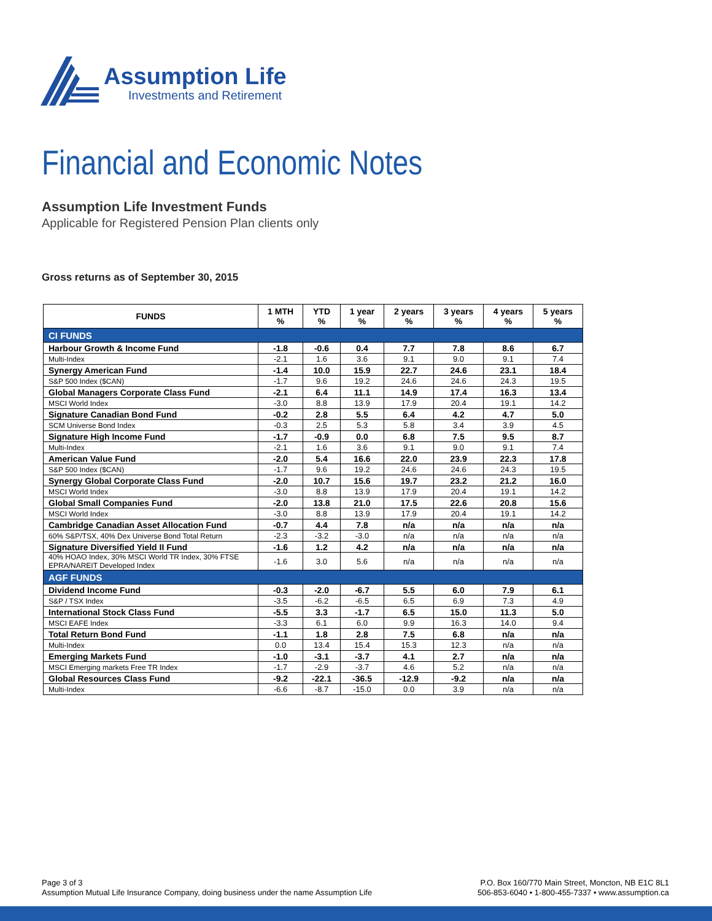Assumption Life
Investments and Retirement
Financial and Economic Notes
Assumption Life Investment Funds
Applicable for Registered Pension Plan clients only
Gross returns as of September 30, 2015
| FUNDS | 1 MTH % | YTD % | 1 year % | 2 years % | 3 years % | 4 years % | 5 years % |
| --- | --- | --- | --- | --- | --- | --- | --- |
| CI FUNDS | | | | | | | |
| Harbour Growth & Income Fund | -1.8 | -0.6 | 0.4 | 7.7 | 7.8 | 8.6 | 6.7 |
| Multi-Index | -2.1 | 1.6 | 3.6 | 9.1 | 9.0 | 9.1 | 7.4 |
| Synergy American Fund | -1.4 | 10.0 | 15.9 | 22.7 | 24.6 | 23.1 | 18.4 |
| S&P 500 Index ($CAN) | -1.7 | 9.6 | 19.2 | 24.6 | 24.6 | 24.3 | 19.5 |
| Global Managers Corporate Class Fund | -2.1 | 6.4 | 11.1 | 14.9 | 17.4 | 16.3 | 13.4 |
| MSCI World Index | -3.0 | 8.8 | 13.9 | 17.9 | 20.4 | 19.1 | 14.2 |
| Signature Canadian Bond Fund | -0.2 | 2.8 | 5.5 | 6.4 | 4.2 | 4.7 | 5.0 |
| SCM Universe Bond Index | -0.3 | 2.5 | 5.3 | 5.8 | 3.4 | 3.9 | 4.5 |
| Signature High Income Fund | -1.7 | -0.9 | 0.0 | 6.8 | 7.5 | 9.5 | 8.7 |
| Multi-Index | -2.1 | 1.6 | 3.6 | 9.1 | 9.0 | 9.1 | 7.4 |
| American Value Fund | -2.0 | 5.4 | 16.6 | 22.0 | 23.9 | 22.3 | 17.8 |
| S&P 500 Index ($CAN) | -1.7 | 9.6 | 19.2 | 24.6 | 24.6 | 24.3 | 19.5 |
| Synergy Global Corporate Class Fund | -2.0 | 10.7 | 15.6 | 19.7 | 23.2 | 21.2 | 16.0 |
| MSCI World Index | -3.0 | 8.8 | 13.9 | 17.9 | 20.4 | 19.1 | 14.2 |
| Global Small Companies Fund | -2.0 | 13.8 | 21.0 | 17.5 | 22.6 | 20.8 | 15.6 |
| MSCI World Index | -3.0 | 8.8 | 13.9 | 17.9 | 20.4 | 19.1 | 14.2 |
| Cambridge Canadian Asset Allocation Fund | -0.7 | 4.4 | 7.8 | n/a | n/a | n/a | n/a |
| 60% S&P/TSX, 40% Dex Universe Bond Total Return | -2.3 | -3.2 | -3.0 | n/a | n/a | n/a | n/a |
| Signature Diversified Yield II Fund | -1.6 | 1.2 | 4.2 | n/a | n/a | n/a | n/a |
| 40% HOAO Index, 30% MSCI World TR Index, 30% FTSE EPRA/NAREIT Developed Index | -1.6 | 3.0 | 5.6 | n/a | n/a | n/a | n/a |
| AGF FUNDS | | | | | | | |
| Dividend Income Fund | -0.3 | -2.0 | -6.7 | 5.5 | 6.0 | 7.9 | 6.1 |
| S&P / TSX Index | -3.5 | -6.2 | -6.5 | 6.5 | 6.9 | 7.3 | 4.9 |
| International Stock Class Fund | -5.5 | 3.3 | -1.7 | 6.5 | 15.0 | 11.3 | 5.0 |
| MSCI EAFE Index | -3.3 | 6.1 | 6.0 | 9.9 | 16.3 | 14.0 | 9.4 |
| Total Return Bond Fund | -1.1 | 1.8 | 2.8 | 7.5 | 6.8 | n/a | n/a |
| Multi-Index | 0.0 | 13.4 | 15.4 | 15.3 | 12.3 | n/a | n/a |
| Emerging Markets Fund | -1.0 | -3.1 | -3.7 | 4.1 | 2.7 | n/a | n/a |
| MSCI Emerging markets Free TR Index | -1.7 | -2.9 | -3.7 | 4.6 | 5.2 | n/a | n/a |
| Global Resources Class Fund | -9.2 | -22.1 | -36.5 | -12.9 | -9.2 | n/a | n/a |
| Multi-Index | -6.6 | -8.7 | -15.0 | 0.0 | 3.9 | n/a | n/a |
Page 3 of 3
Assumption Mutual Life Insurance Company, doing business under the name Assumption Life
P.O. Box 160/770 Main Street, Moncton, NB E1C 8L1
506-853-6040 • 1-800-455-7337 • www.assumption.ca